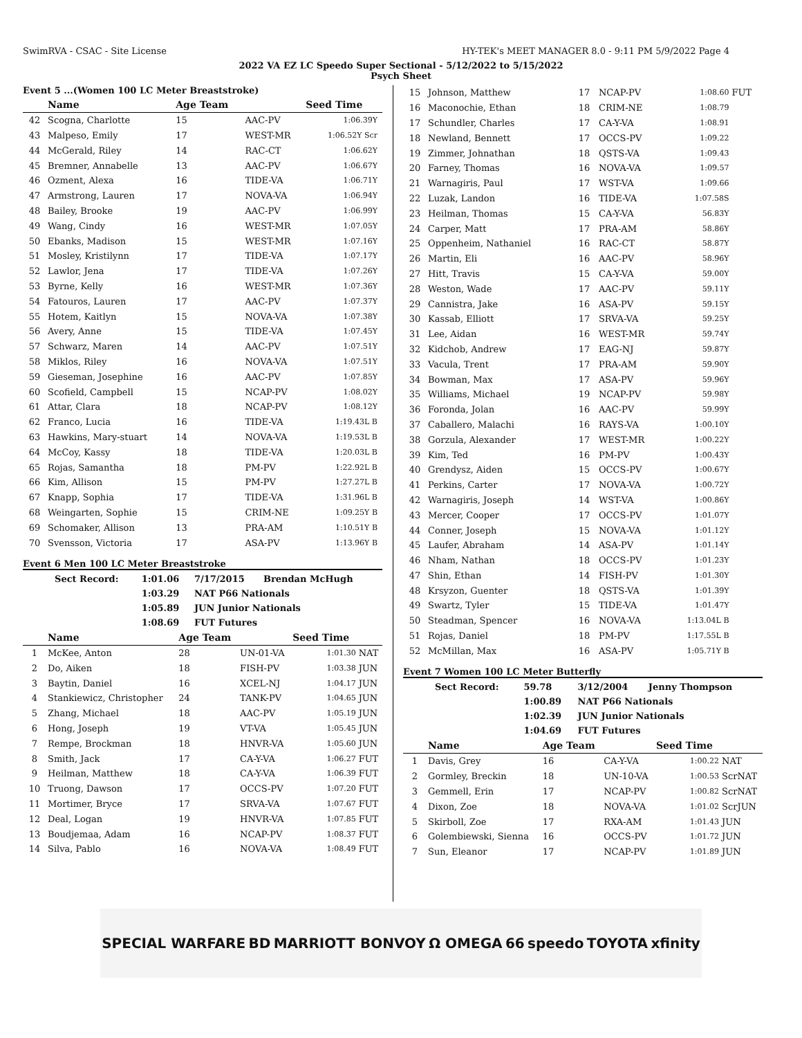SwimRVA - CSAC - Site License HY-TEK's MEET MANAGER 8.0 - 9:11 PM 5/9/2022 Page 4
2022 VA EZ LC Speedo Super Sectional - 5/12/2022 to 5/15/2022
Psych Sheet
Event 5 ...(Women 100 LC Meter Breaststroke)
| | Name | Age Team | | Seed Time | |
| --- | --- | --- | --- | --- | --- |
| 42 | Scogna, Charlotte | 15 | AAC-PV | 1:06.39Y | |
| 43 | Malpeso, Emily | 17 | WEST-MR | 1:06.52Y Scr | |
| 44 | McGerald, Riley | 14 | RAC-CT | 1:06.62Y | |
| 45 | Bremner, Annabelle | 13 | AAC-PV | 1:06.67Y | |
| 46 | Ozment, Alexa | 16 | TIDE-VA | 1:06.71Y | |
| 47 | Armstrong, Lauren | 17 | NOVA-VA | 1:06.94Y | |
| 48 | Bailey, Brooke | 19 | AAC-PV | 1:06.99Y | |
| 49 | Wang, Cindy | 16 | WEST-MR | 1:07.05Y | |
| 50 | Ebanks, Madison | 15 | WEST-MR | 1:07.16Y | |
| 51 | Mosley, Kristilynn | 17 | TIDE-VA | 1:07.17Y | |
| 52 | Lawlor, Jena | 17 | TIDE-VA | 1:07.26Y | |
| 53 | Byrne, Kelly | 16 | WEST-MR | 1:07.36Y | |
| 54 | Fatouros, Lauren | 17 | AAC-PV | 1:07.37Y | |
| 55 | Hotem, Kaitlyn | 15 | NOVA-VA | 1:07.38Y | |
| 56 | Avery, Anne | 15 | TIDE-VA | 1:07.45Y | |
| 57 | Schwarz, Maren | 14 | AAC-PV | 1:07.51Y | |
| 58 | Miklos, Riley | 16 | NOVA-VA | 1:07.51Y | |
| 59 | Gieseman, Josephine | 16 | AAC-PV | 1:07.85Y | |
| 60 | Scofield, Campbell | 15 | NCAP-PV | 1:08.02Y | |
| 61 | Attar, Clara | 18 | NCAP-PV | 1:08.12Y | |
| 62 | Franco, Lucia | 16 | TIDE-VA | 1:19.43L B | |
| 63 | Hawkins, Mary-stuart | 14 | NOVA-VA | 1:19.53L B | |
| 64 | McCoy, Kassy | 18 | TIDE-VA | 1:20.03L B | |
| 65 | Rojas, Samantha | 18 | PM-PV | 1:22.92L B | |
| 66 | Kim, Allison | 15 | PM-PV | 1:27.27L B | |
| 67 | Knapp, Sophia | 17 | TIDE-VA | 1:31.96L B | |
| 68 | Weingarten, Sophie | 15 | CRIM-NE | 1:09.25Y B | |
| 69 | Schomaker, Allison | 13 | PRA-AM | 1:10.51Y B | |
| 70 | Svensson, Victoria | 17 | ASA-PV | 1:13.96Y B | |
Event 6 Men 100 LC Meter Breaststroke
| | Sect Record: | 1:01.06 | 7/17/2015 | Brendan McHugh |
| | | 1:03.29 | NAT P66 Nationals | |
| | | 1:05.89 | JUN Junior Nationals | |
| | | 1:08.69 | FUT Futures | |
| | Name | Age Team | | Seed Time | |
| --- | --- | --- | --- | --- | --- |
| 1 | McKee, Anton | 28 | UN-01-VA | 1:01.30 | NAT |
| 2 | Do, Aiken | 18 | FISH-PV | 1:03.38 | JUN |
| 3 | Baytin, Daniel | 16 | XCEL-NJ | 1:04.17 | JUN |
| 4 | Stankiewicz, Christopher | 24 | TANK-PV | 1:04.65 | JUN |
| 5 | Zhang, Michael | 18 | AAC-PV | 1:05.19 | JUN |
| 6 | Hong, Joseph | 19 | VT-VA | 1:05.45 | JUN |
| 7 | Rempe, Brockman | 18 | HNVR-VA | 1:05.60 | JUN |
| 8 | Smith, Jack | 17 | CA-Y-VA | 1:06.27 | FUT |
| 9 | Heilman, Matthew | 18 | CA-Y-VA | 1:06.39 | FUT |
| 10 | Truong, Dawson | 17 | OCCS-PV | 1:07.20 | FUT |
| 11 | Mortimer, Bryce | 17 | SRVA-VA | 1:07.67 | FUT |
| 12 | Deal, Logan | 19 | HNVR-VA | 1:07.85 | FUT |
| 13 | Boudjemaa, Adam | 16 | NCAP-PV | 1:08.37 | FUT |
| 14 | Silva, Pablo | 16 | NOVA-VA | 1:08.49 | FUT |
| 15 | Johnson, Matthew | 17 | NCAP-PV | 1:08.60 | FUT |
| 16 | Maconochie, Ethan | 18 | CRIM-NE | 1:08.79 | |
| 17 | Schundler, Charles | 17 | CA-Y-VA | 1:08.91 | |
| 18 | Newland, Bennett | 17 | OCCS-PV | 1:09.22 | |
| 19 | Zimmer, Johnathan | 18 | QSTS-VA | 1:09.43 | |
| 20 | Farney, Thomas | 16 | NOVA-VA | 1:09.57 | |
| 21 | Warnagiris, Paul | 17 | WST-VA | 1:09.66 | |
| 22 | Luzak, Landon | 16 | TIDE-VA | 1:07.58S | |
| 23 | Heilman, Thomas | 15 | CA-Y-VA | 56.83Y | |
| 24 | Carper, Matt | 17 | PRA-AM | 58.86Y | |
| 25 | Oppenheim, Nathaniel | 16 | RAC-CT | 58.87Y | |
| 26 | Martin, Eli | 16 | AAC-PV | 58.96Y | |
| 27 | Hitt, Travis | 15 | CA-Y-VA | 59.00Y | |
| 28 | Weston, Wade | 17 | AAC-PV | 59.11Y | |
| 29 | Cannistra, Jake | 16 | ASA-PV | 59.15Y | |
| 30 | Kassab, Elliott | 17 | SRVA-VA | 59.25Y | |
| 31 | Lee, Aidan | 16 | WEST-MR | 59.74Y | |
| 32 | Kidchob, Andrew | 17 | EAG-NJ | 59.87Y | |
| 33 | Vacula, Trent | 17 | PRA-AM | 59.90Y | |
| 34 | Bowman, Max | 17 | ASA-PV | 59.96Y | |
| 35 | Williams, Michael | 19 | NCAP-PV | 59.98Y | |
| 36 | Foronda, Jolan | 16 | AAC-PV | 59.99Y | |
| 37 | Caballero, Malachi | 16 | RAYS-VA | 1:00.10Y | |
| 38 | Gorzula, Alexander | 17 | WEST-MR | 1:00.22Y | |
| 39 | Kim, Ted | 16 | PM-PV | 1:00.43Y | |
| 40 | Grendysz, Aiden | 15 | OCCS-PV | 1:00.67Y | |
| 41 | Perkins, Carter | 17 | NOVA-VA | 1:00.72Y | |
| 42 | Warnagiris, Joseph | 14 | WST-VA | 1:00.86Y | |
| 43 | Mercer, Cooper | 17 | OCCS-PV | 1:01.07Y | |
| 44 | Conner, Joseph | 15 | NOVA-VA | 1:01.12Y | |
| 45 | Laufer, Abraham | 14 | ASA-PV | 1:01.14Y | |
| 46 | Nham, Nathan | 18 | OCCS-PV | 1:01.23Y | |
| 47 | Shin, Ethan | 14 | FISH-PV | 1:01.30Y | |
| 48 | Krsyzon, Guenter | 18 | QSTS-VA | 1:01.39Y | |
| 49 | Swartz, Tyler | 15 | TIDE-VA | 1:01.47Y | |
| 50 | Steadman, Spencer | 16 | NOVA-VA | 1:13.04L B | |
| 51 | Rojas, Daniel | 18 | PM-PV | 1:17.55L B | |
| 52 | McMillan, Max | 16 | ASA-PV | 1:05.71Y B | |
Event 7 Women 100 LC Meter Butterfly
| | Sect Record: | 59.78 | 3/12/2004 | Jenny Thompson |
| | | 1:00.89 | NAT P66 Nationals | |
| | | 1:02.39 | JUN Junior Nationals | |
| | | 1:04.69 | FUT Futures | |
| | Name | Age Team | | Seed Time | |
| --- | --- | --- | --- | --- | --- |
| 1 | Davis, Grey | 16 | CA-Y-VA | 1:00.22 | NAT |
| 2 | Gormley, Breckin | 18 | UN-10-VA | 1:00.53 | ScrNAT |
| 3 | Gemmell, Erin | 17 | NCAP-PV | 1:00.82 | ScrNAT |
| 4 | Dixon, Zoe | 18 | NOVA-VA | 1:01.02 | ScrJUN |
| 5 | Skirboll, Zoe | 17 | RXA-AM | 1:01.43 | JUN |
| 6 | Golembiewski, Sienna | 16 | OCCS-PV | 1:01.72 | JUN |
| 7 | Sun, Eleanor | 17 | NCAP-PV | 1:01.89 | JUN |
SPECIAL WARFARE BD MARRIOTT BONVOY Ω OMEGA 66 speedo TOYOTA xfinity